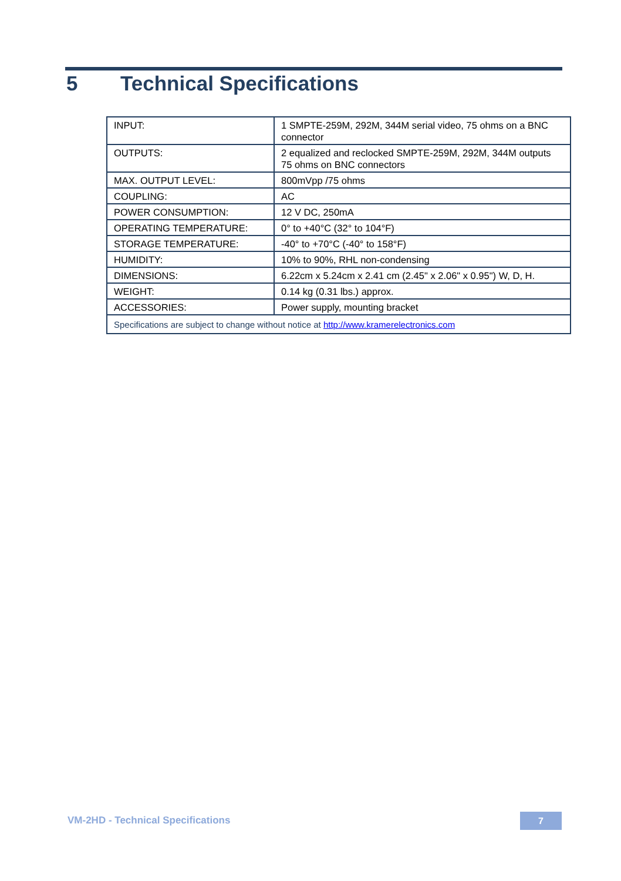5 Technical Specifications
| INPUT: | 1 SMPTE-259M, 292M, 344M serial video, 75 ohms on a BNC connector |
| OUTPUTS: | 2 equalized and reclocked SMPTE-259M, 292M, 344M outputs 75 ohms on BNC connectors |
| MAX. OUTPUT LEVEL: | 800mVpp /75 ohms |
| COUPLING: | AC |
| POWER CONSUMPTION: | 12 V DC, 250mA |
| OPERATING TEMPERATURE: | 0° to +40°C (32° to 104°F) |
| STORAGE TEMPERATURE: | -40° to +70°C (-40° to 158°F) |
| HUMIDITY: | 10% to 90%, RHL non-condensing |
| DIMENSIONS: | 6.22cm x 5.24cm x 2.41 cm (2.45" x 2.06" x 0.95") W, D, H. |
| WEIGHT: | 0.14 kg (0.31 lbs.) approx. |
| ACCESSORIES: | Power supply, mounting bracket |
| Specifications are subject to change without notice at http://www.kramerelectronics.com | |
VM-2HD - Technical Specifications
7